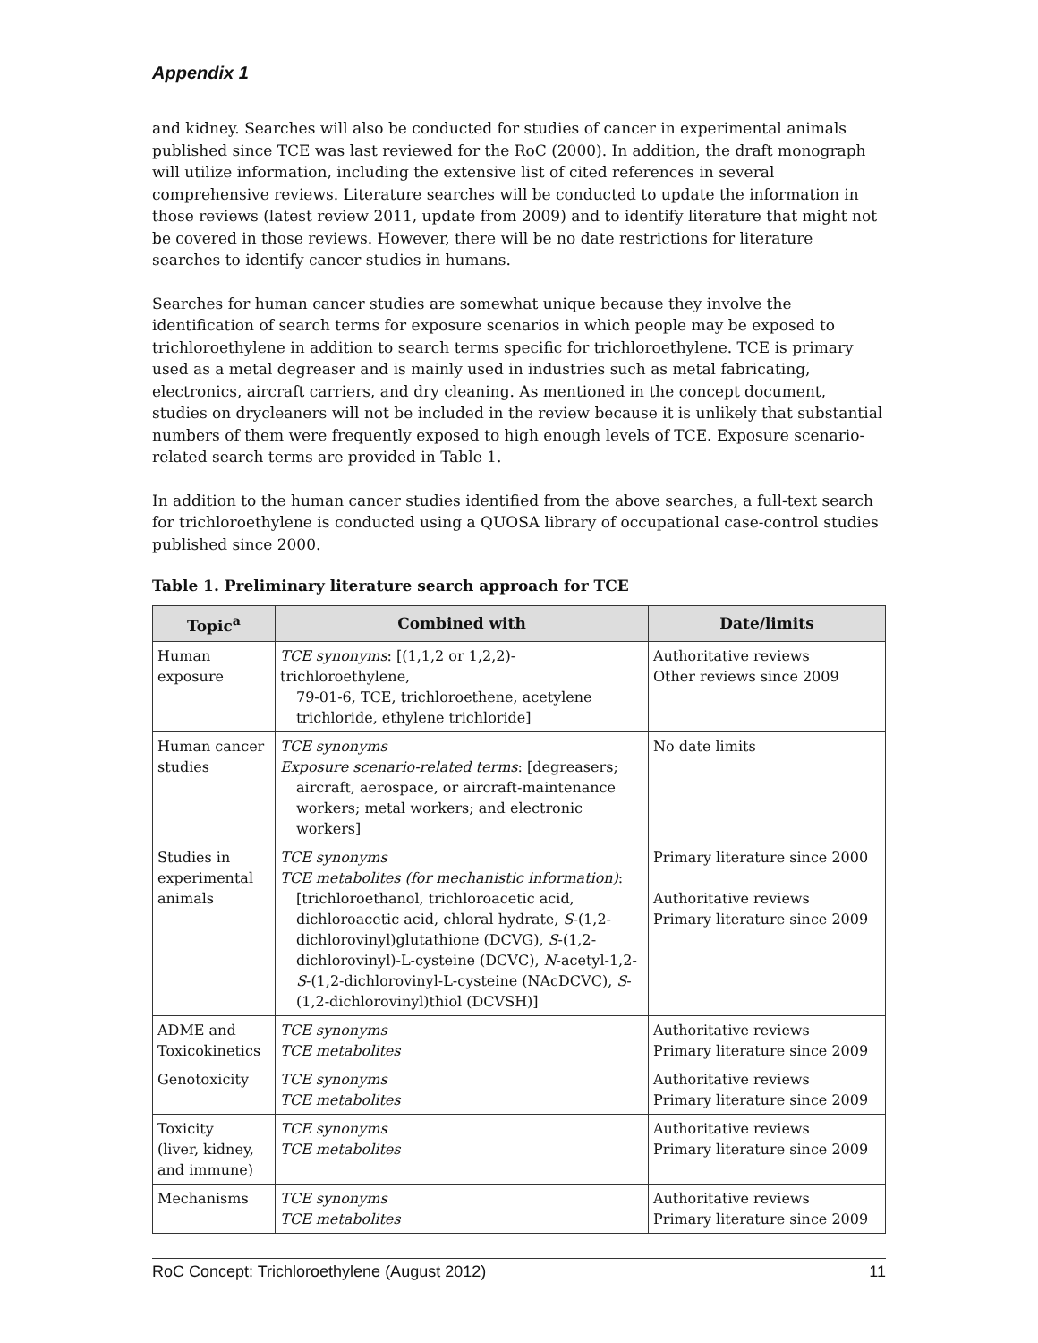Appendix 1
and kidney. Searches will also be conducted for studies of cancer in experimental animals published since TCE was last reviewed for the RoC (2000). In addition, the draft monograph will utilize information, including the extensive list of cited references in several comprehensive reviews. Literature searches will be conducted to update the information in those reviews (latest review 2011, update from 2009) and to identify literature that might not be covered in those reviews. However, there will be no date restrictions for literature searches to identify cancer studies in humans.
Searches for human cancer studies are somewhat unique because they involve the identification of search terms for exposure scenarios in which people may be exposed to trichloroethylene in addition to search terms specific for trichloroethylene. TCE is primary used as a metal degreaser and is mainly used in industries such as metal fabricating, electronics, aircraft carriers, and dry cleaning. As mentioned in the concept document, studies on drycleaners will not be included in the review because it is unlikely that substantial numbers of them were frequently exposed to high enough levels of TCE. Exposure scenario-related search terms are provided in Table 1.
In addition to the human cancer studies identified from the above searches, a full-text search for trichloroethylene is conducted using a QUOSA library of occupational case-control studies published since 2000.
Table 1. Preliminary literature search approach for TCE
| Topic<sup>a</sup> | Combined with | Date/limits |
| --- | --- | --- |
| Human exposure | TCE synonyms : [(1,1,2 or 1,2,2)-trichloroethylene, 79-01-6, TCE, trichloroethene, acetylene trichloride, ethylene trichloride] | Authoritative reviews Other reviews since 2009 |
| Human cancer studies | TCE synonyms Exposure scenario-related terms : [degreasers; aircraft, aerospace, or aircraft-maintenance workers; metal workers; and electronic workers] | No date limits |
| Studies in experimental animals | TCE synonyms TCE metabolites (for mechanistic information) : [trichloroethanol, trichloroacetic acid, dichloroacetic acid, chloral hydrate, S -(1,2-dichlorovinyl)glutathione (DCVG), S -(1,2-dichlorovinyl)-L-cysteine (DCVC), N -acetyl-1,2- S -(1,2-dichlorovinyl-L-cysteine (NAcDCVC), S -(1,2-dichlorovinyl)thiol (DCVSH)] | Primary literature since 2000 Authoritative reviews Primary literature since 2009 |
| ADME and Toxicokinetics | TCE synonyms TCE metabolites | Authoritative reviews Primary literature since 2009 |
| Genotoxicity | TCE synonyms TCE metabolites | Authoritative reviews Primary literature since 2009 |
| Toxicity (liver, kidney, and immune) | TCE synonyms TCE metabolites | Authoritative reviews Primary literature since 2009 |
| Mechanisms | TCE synonyms TCE metabolites | Authoritative reviews Primary literature since 2009 |
RoC Concept: Trichloroethylene (August 2012) 11